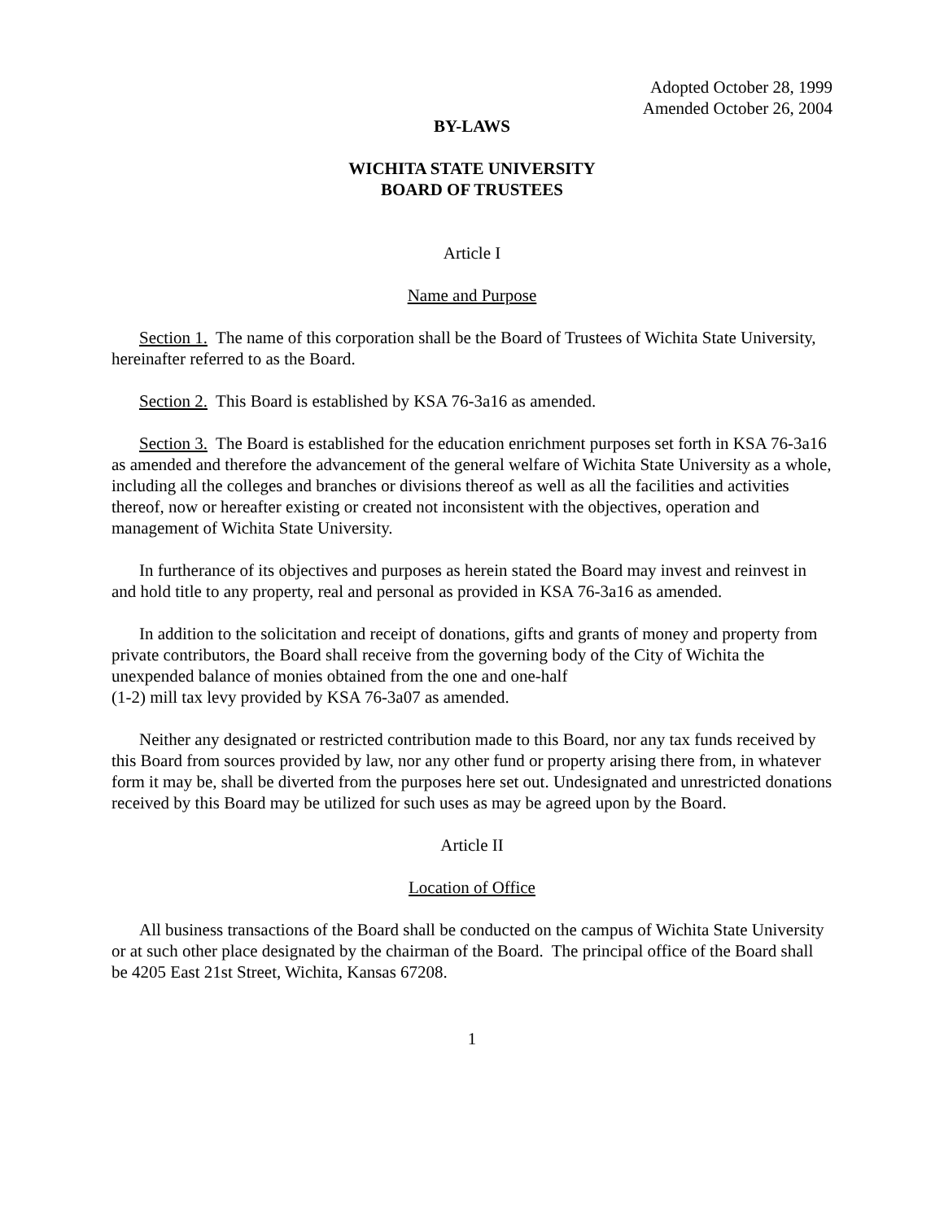Adopted October 28, 1999
Amended October 26, 2004
BY-LAWS
WICHITA STATE UNIVERSITY
BOARD OF TRUSTEES
Article I
Name and Purpose
Section 1. The name of this corporation shall be the Board of Trustees of Wichita State University, hereinafter referred to as the Board.
Section 2. This Board is established by KSA 76-3a16 as amended.
Section 3. The Board is established for the education enrichment purposes set forth in KSA 76-3a16 as amended and therefore the advancement of the general welfare of Wichita State University as a whole, including all the colleges and branches or divisions thereof as well as all the facilities and activities thereof, now or hereafter existing or created not inconsistent with the objectives, operation and management of Wichita State University.
In furtherance of its objectives and purposes as herein stated the Board may invest and reinvest in and hold title to any property, real and personal as provided in KSA 76-3a16 as amended.
In addition to the solicitation and receipt of donations, gifts and grants of money and property from private contributors, the Board shall receive from the governing body of the City of Wichita the unexpended balance of monies obtained from the one and one-half
(1-2) mill tax levy provided by KSA 76-3a07 as amended.
Neither any designated or restricted contribution made to this Board, nor any tax funds received by this Board from sources provided by law, nor any other fund or property arising there from, in whatever form it may be, shall be diverted from the purposes here set out. Undesignated and unrestricted donations received by this Board may be utilized for such uses as may be agreed upon by the Board.
Article II
Location of Office
All business transactions of the Board shall be conducted on the campus of Wichita State University or at such other place designated by the chairman of the Board. The principal office of the Board shall be 4205 East 21st Street, Wichita, Kansas 67208.
1